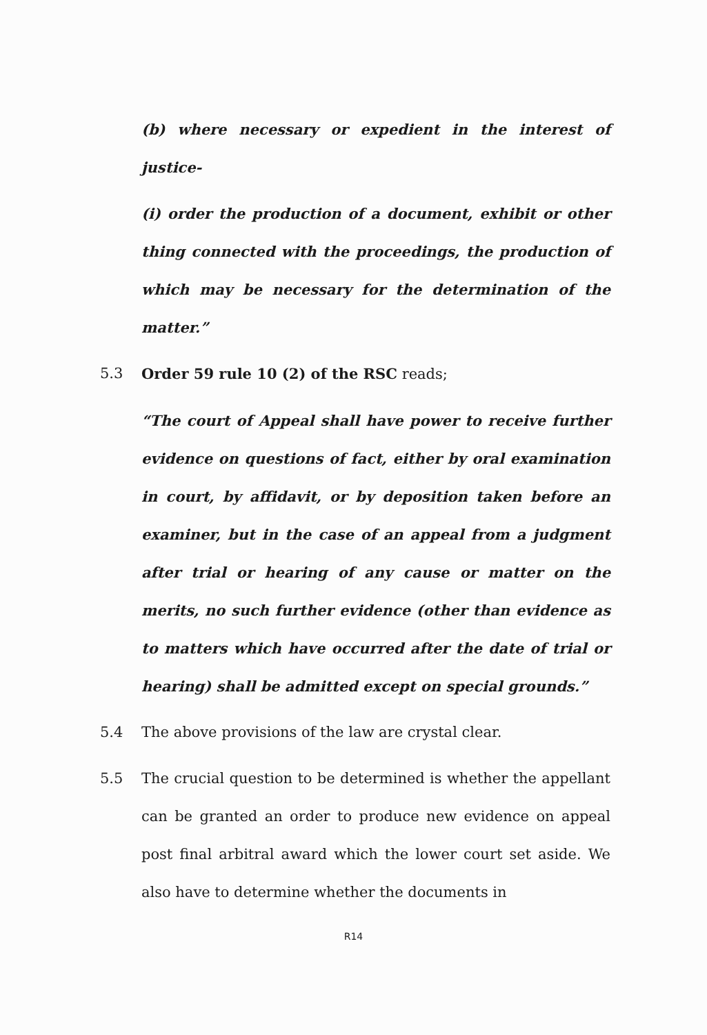(b) where necessary or expedient in the interest of justice-
(i) order the production of a document, exhibit or other thing connected with the proceedings, the production of which may be necessary for the determination of the matter.”
5.3 Order 59 rule 10 (2) of the RSC reads;
“The court of Appeal shall have power to receive further evidence on questions of fact, either by oral examination in court, by affidavit, or by deposition taken before an examiner, but in the case of an appeal from a judgment after trial or hearing of any cause or matter on the merits, no such further evidence (other than evidence as to matters which have occurred after the date of trial or hearing) shall be admitted except on special grounds.”
5.4 The above provisions of the law are crystal clear.
5.5 The crucial question to be determined is whether the appellant can be granted an order to produce new evidence on appeal post final arbitral award which the lower court set aside. We also have to determine whether the documents in
R14